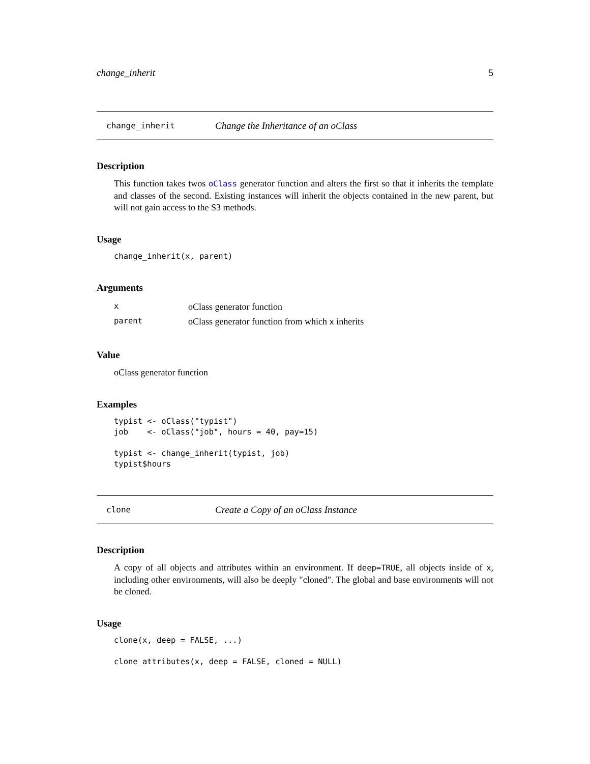change_inherit 5
change_inherit Change the Inheritance of an oClass
Description
This function takes twos oClass generator function and alters the first so that it inherits the template and classes of the second. Existing instances will inherit the objects contained in the new parent, but will not gain access to the S3 methods.
Usage
change_inherit(x, parent)
Arguments
| x | oClass generator function |
| parent | oClass generator function from which x inherits |
Value
oClass generator function
Examples
typist <- oClass("typist")
job    <- oClass("job", hours = 40, pay=15)

typist <- change_inherit(typist, job)
typist$hours
clone Create a Copy of an oClass Instance
Description
A copy of all objects and attributes within an environment. If deep=TRUE, all objects inside of x, including other environments, will also be deeply "cloned". The global and base environments will not be cloned.
Usage
clone(x, deep = FALSE, ...)

clone_attributes(x, deep = FALSE, cloned = NULL)